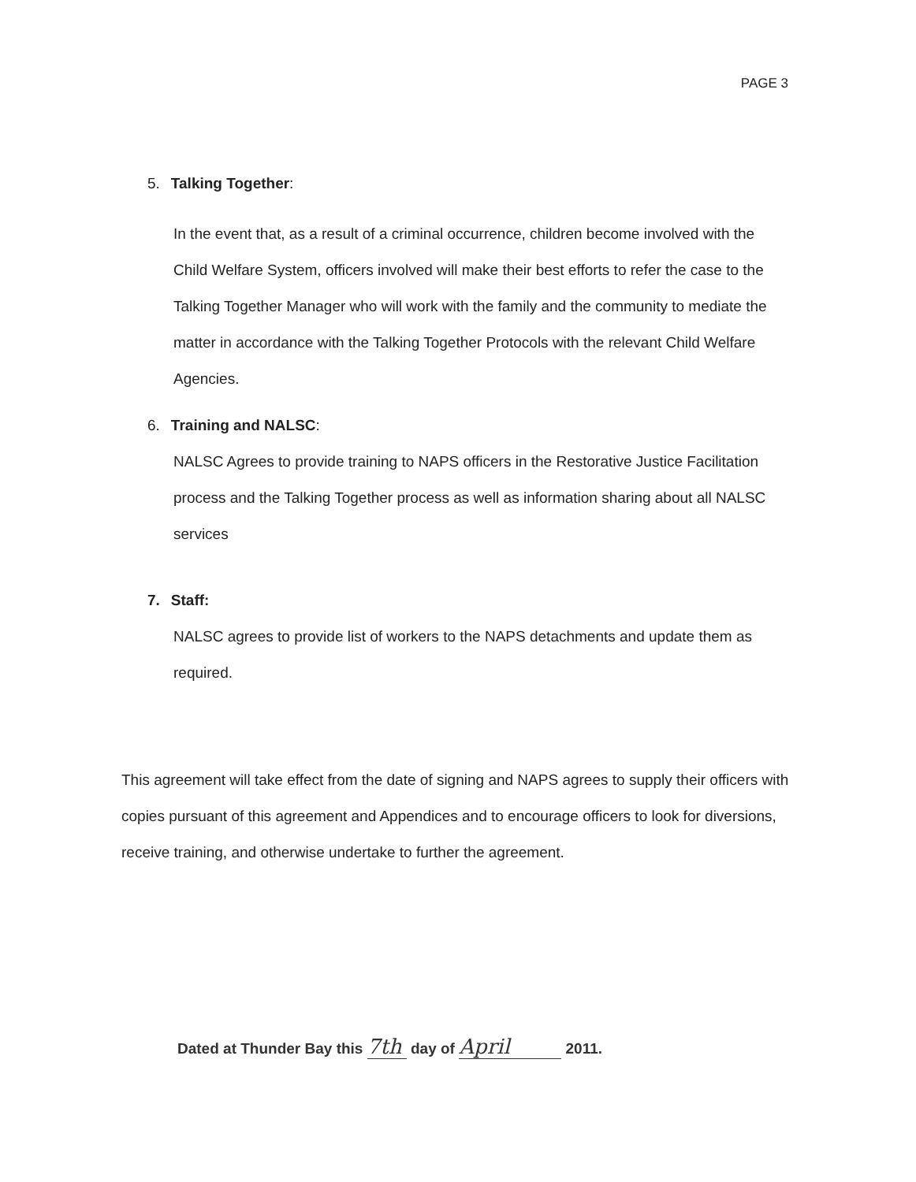PAGE 3
5. Talking Together:
In the event that, as a result of a criminal occurrence, children become involved with the Child Welfare System, officers involved will make their best efforts to refer the case to the Talking Together Manager who will work with the family and the community to mediate the matter in accordance with the Talking Together Protocols with the relevant Child Welfare Agencies.
6. Training and NALSC:
NALSC Agrees to provide training to NAPS officers in the Restorative Justice Facilitation process and the Talking Together process as well as information sharing about all NALSC services
7. Staff:
NALSC agrees to provide list of workers to the NAPS detachments and update them as required.
This agreement will take effect from the date of signing and NAPS agrees to supply their officers with copies pursuant of this agreement and Appendices and to encourage officers to look for diversions, receive training, and otherwise undertake to further the agreement.
Dated at Thunder Bay this 7th day of April 2011.